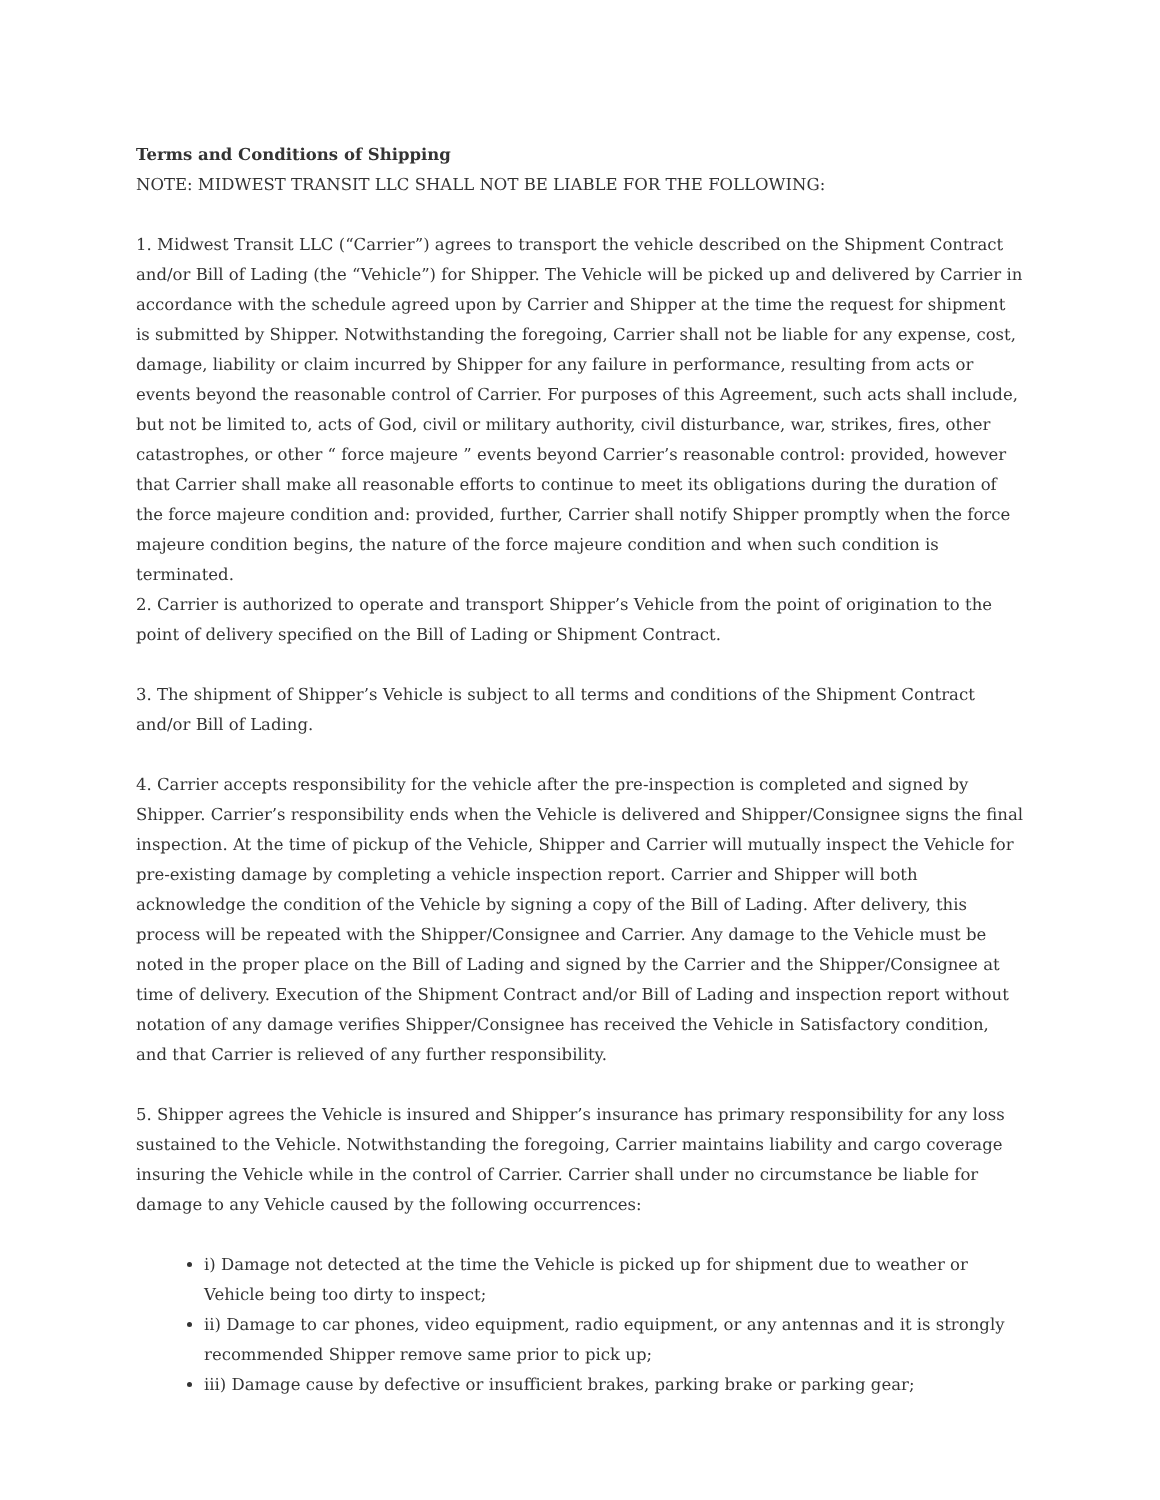Terms and Conditions of Shipping
NOTE: MIDWEST TRANSIT LLC SHALL NOT BE LIABLE FOR THE FOLLOWING:
1. Midwest Transit LLC (“Carrier”) agrees to transport the vehicle described on the Shipment Contract and/or Bill of Lading (the “Vehicle”) for Shipper. The Vehicle will be picked up and delivered by Carrier in accordance with the schedule agreed upon by Carrier and Shipper at the time the request for shipment is submitted by Shipper. Notwithstanding the foregoing, Carrier shall not be liable for any expense, cost, damage, liability or claim incurred by Shipper for any failure in performance, resulting from acts or events beyond the reasonable control of Carrier. For purposes of this Agreement, such acts shall include, but not be limited to, acts of God, civil or military authority, civil disturbance, war, strikes, fires, other catastrophes, or other “ force majeure ” events beyond Carrier’s reasonable control: provided, however that Carrier shall make all reasonable efforts to continue to meet its obligations during the duration of the force majeure condition and: provided, further, Carrier shall notify Shipper promptly when the force majeure condition begins, the nature of the force majeure condition and when such condition is terminated.
2. Carrier is authorized to operate and transport Shipper’s Vehicle from the point of origination to the point of delivery specified on the Bill of Lading or Shipment Contract.
3. The shipment of Shipper’s Vehicle is subject to all terms and conditions of the Shipment Contract and/or Bill of Lading.
4. Carrier accepts responsibility for the vehicle after the pre-inspection is completed and signed by Shipper. Carrier’s responsibility ends when the Vehicle is delivered and Shipper/Consignee signs the final inspection. At the time of pickup of the Vehicle, Shipper and Carrier will mutually inspect the Vehicle for pre-existing damage by completing a vehicle inspection report. Carrier and Shipper will both acknowledge the condition of the Vehicle by signing a copy of the Bill of Lading. After delivery, this process will be repeated with the Shipper/Consignee and Carrier. Any damage to the Vehicle must be noted in the proper place on the Bill of Lading and signed by the Carrier and the Shipper/Consignee at time of delivery. Execution of the Shipment Contract and/or Bill of Lading and inspection report without notation of any damage verifies Shipper/Consignee has received the Vehicle in Satisfactory condition, and that Carrier is relieved of any further responsibility.
5. Shipper agrees the Vehicle is insured and Shipper’s insurance has primary responsibility for any loss sustained to the Vehicle. Notwithstanding the foregoing, Carrier maintains liability and cargo coverage insuring the Vehicle while in the control of Carrier. Carrier shall under no circumstance be liable for damage to any Vehicle caused by the following occurrences:
i) Damage not detected at the time the Vehicle is picked up for shipment due to weather or Vehicle being too dirty to inspect;
ii) Damage to car phones, video equipment, radio equipment, or any antennas and it is strongly recommended Shipper remove same prior to pick up;
iii) Damage cause by defective or insufficient brakes, parking brake or parking gear;